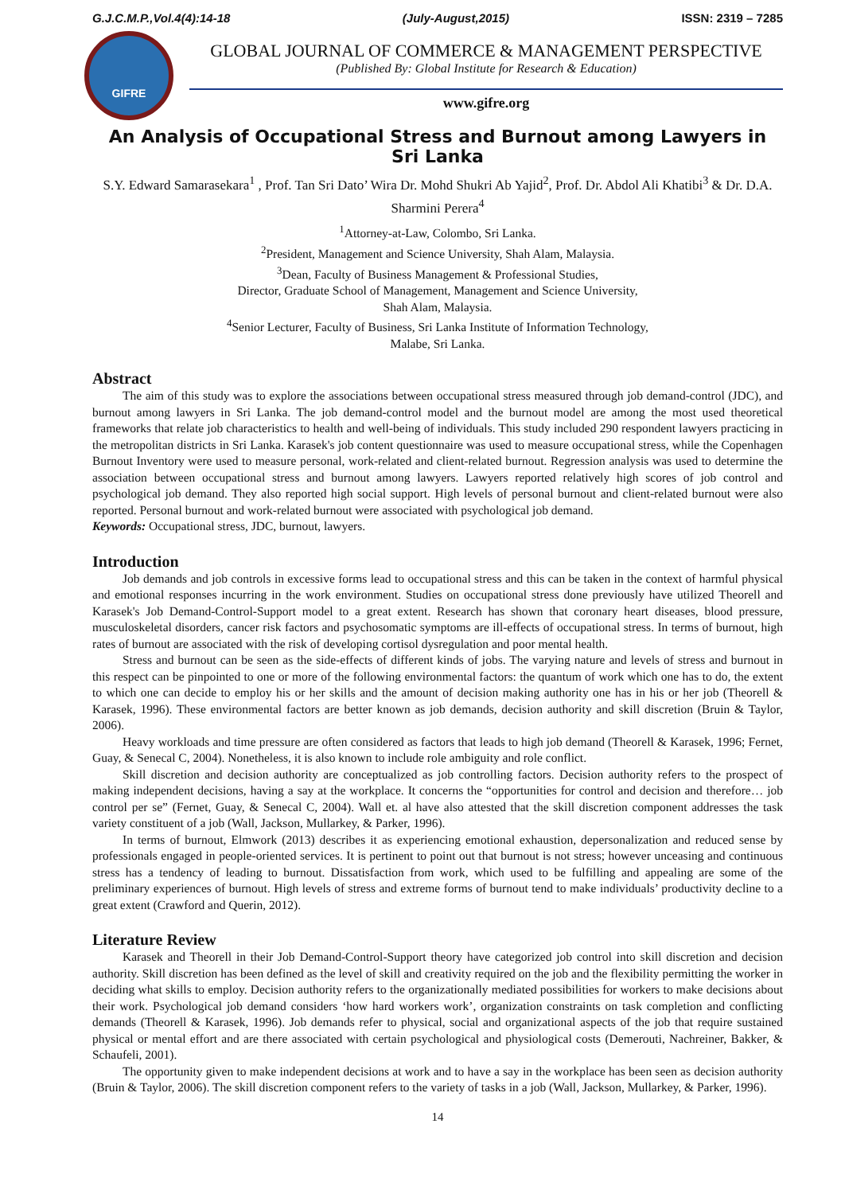G.J.C.M.P.,Vol.4(4):14-18 (July-August,2015) ISSN: 2319 – 7285
GIFRE
GLOBAL JOURNAL OF COMMERCE & MANAGEMENT PERSPECTIVE
(Published By: Global Institute for Research & Education)
www.gifre.org
An Analysis of Occupational Stress and Burnout among Lawyers in Sri Lanka
S.Y. Edward Samarasekara<sup>1</sup> , Prof. Tan Sri Dato’ Wira Dr. Mohd Shukri Ab Yajid<sup>2</sup>, Prof. Dr. Abdol Ali Khatibi<sup>3</sup> & Dr. D.A. Sharmini Perera<sup>4</sup>
<sup>1</sup> Attorney-at-Law, Colombo, Sri Lanka.
<sup>2</sup> President, Management and Science University, Shah Alam, Malaysia.
<sup>3</sup> Dean, Faculty of Business Management & Professional Studies,
Director, Graduate School of Management, Management and Science University,
Shah Alam, Malaysia.
<sup>4</sup> Senior Lecturer, Faculty of Business, Sri Lanka Institute of Information Technology,
Malabe, Sri Lanka.
Abstract
The aim of this study was to explore the associations between occupational stress measured through job demand-control (JDC), and burnout among lawyers in Sri Lanka. The job demand-control model and the burnout model are among the most used theoretical frameworks that relate job characteristics to health and well-being of individuals. This study included 290 respondent lawyers practicing in the metropolitan districts in Sri Lanka. Karasek's job content questionnaire was used to measure occupational stress, while the Copenhagen Burnout Inventory were used to measure personal, work-related and client-related burnout. Regression analysis was used to determine the association between occupational stress and burnout among lawyers. Lawyers reported relatively high scores of job control and psychological job demand. They also reported high social support. High levels of personal burnout and client-related burnout were also reported. Personal burnout and work-related burnout were associated with psychological job demand.
Keywords: Occupational stress, JDC, burnout, lawyers.
Introduction
Job demands and job controls in excessive forms lead to occupational stress and this can be taken in the context of harmful physical and emotional responses incurring in the work environment. Studies on occupational stress done previously have utilized Theorell and Karasek's Job Demand-Control-Support model to a great extent. Research has shown that coronary heart diseases, blood pressure, musculoskeletal disorders, cancer risk factors and psychosomatic symptoms are ill-effects of occupational stress. In terms of burnout, high rates of burnout are associated with the risk of developing cortisol dysregulation and poor mental health.
Stress and burnout can be seen as the side-effects of different kinds of jobs. The varying nature and levels of stress and burnout in this respect can be pinpointed to one or more of the following environmental factors: the quantum of work which one has to do, the extent to which one can decide to employ his or her skills and the amount of decision making authority one has in his or her job (Theorell & Karasek, 1996). These environmental factors are better known as job demands, decision authority and skill discretion (Bruin & Taylor, 2006).
Heavy workloads and time pressure are often considered as factors that leads to high job demand (Theorell & Karasek, 1996; Fernet, Guay, & Senecal C, 2004). Nonetheless, it is also known to include role ambiguity and role conflict.
Skill discretion and decision authority are conceptualized as job controlling factors. Decision authority refers to the prospect of making independent decisions, having a say at the workplace. It concerns the “opportunities for control and decision and therefore… job control per se” (Fernet, Guay, & Senecal C, 2004). Wall et. al have also attested that the skill discretion component addresses the task variety constituent of a job (Wall, Jackson, Mullarkey, & Parker, 1996).
In terms of burnout, Elmwork (2013) describes it as experiencing emotional exhaustion, depersonalization and reduced sense by professionals engaged in people-oriented services. It is pertinent to point out that burnout is not stress; however unceasing and continuous stress has a tendency of leading to burnout. Dissatisfaction from work, which used to be fulfilling and appealing are some of the preliminary experiences of burnout. High levels of stress and extreme forms of burnout tend to make individuals’ productivity decline to a great extent (Crawford and Querin, 2012).
Literature Review
Karasek and Theorell in their Job Demand-Control-Support theory have categorized job control into skill discretion and decision authority. Skill discretion has been defined as the level of skill and creativity required on the job and the flexibility permitting the worker in deciding what skills to employ. Decision authority refers to the organizationally mediated possibilities for workers to make decisions about their work. Psychological job demand considers ‘how hard workers work’, organization constraints on task completion and conflicting demands (Theorell & Karasek, 1996). Job demands refer to physical, social and organizational aspects of the job that require sustained physical or mental effort and are there associated with certain psychological and physiological costs (Demerouti, Nachreiner, Bakker, & Schaufeli, 2001).
The opportunity given to make independent decisions at work and to have a say in the workplace has been seen as decision authority (Bruin & Taylor, 2006). The skill discretion component refers to the variety of tasks in a job (Wall, Jackson, Mullarkey, & Parker, 1996).
14